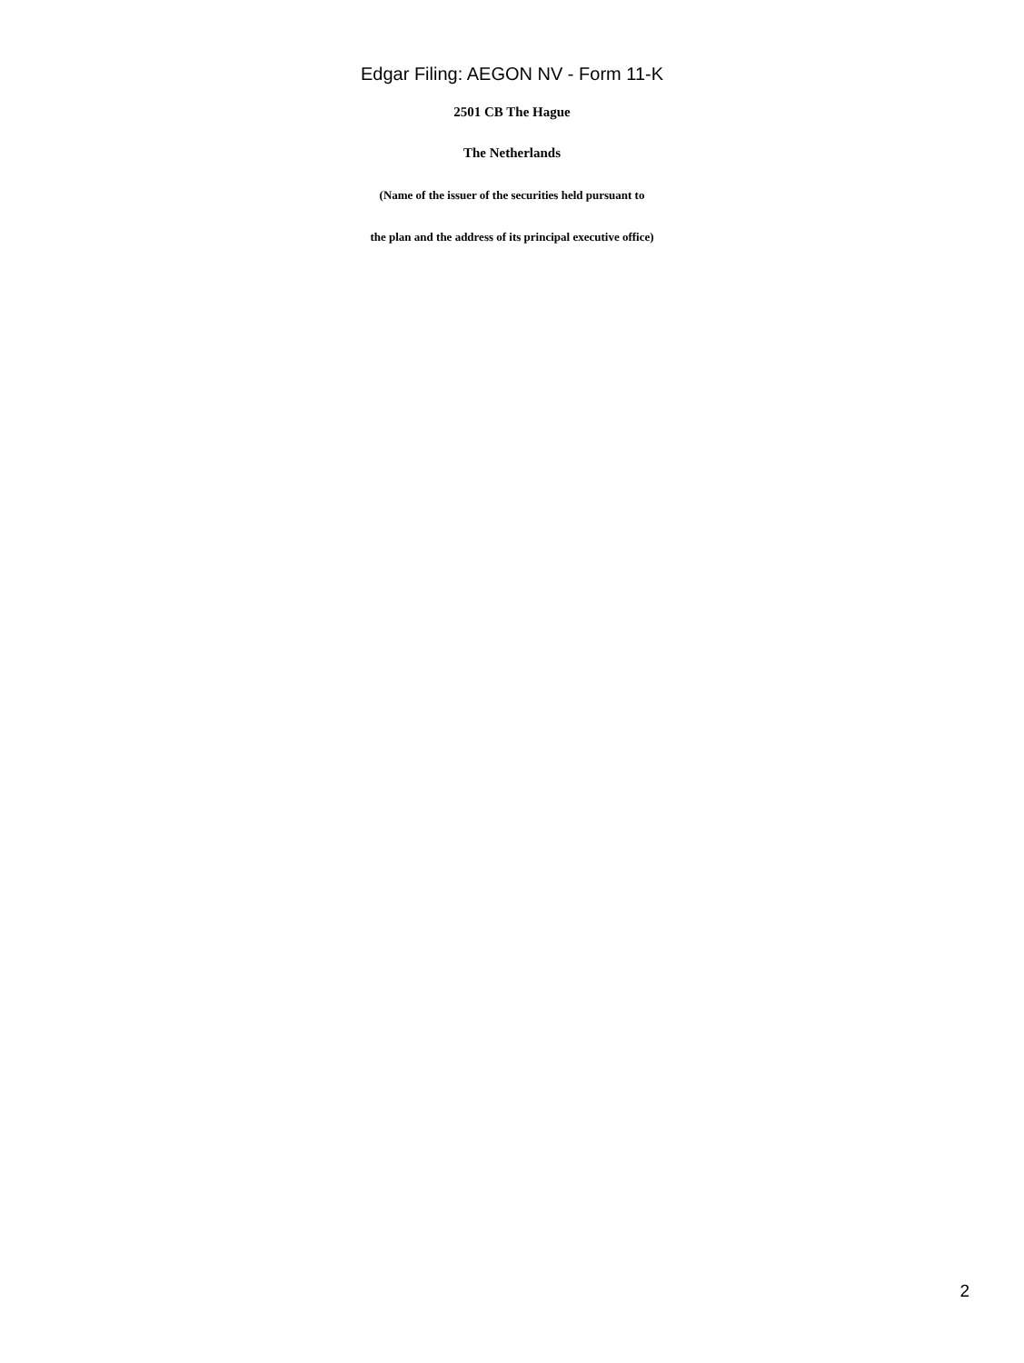Edgar Filing: AEGON NV - Form 11-K
2501 CB The Hague
The Netherlands
(Name of the issuer of the securities held pursuant to
the plan and the address of its principal executive office)
2